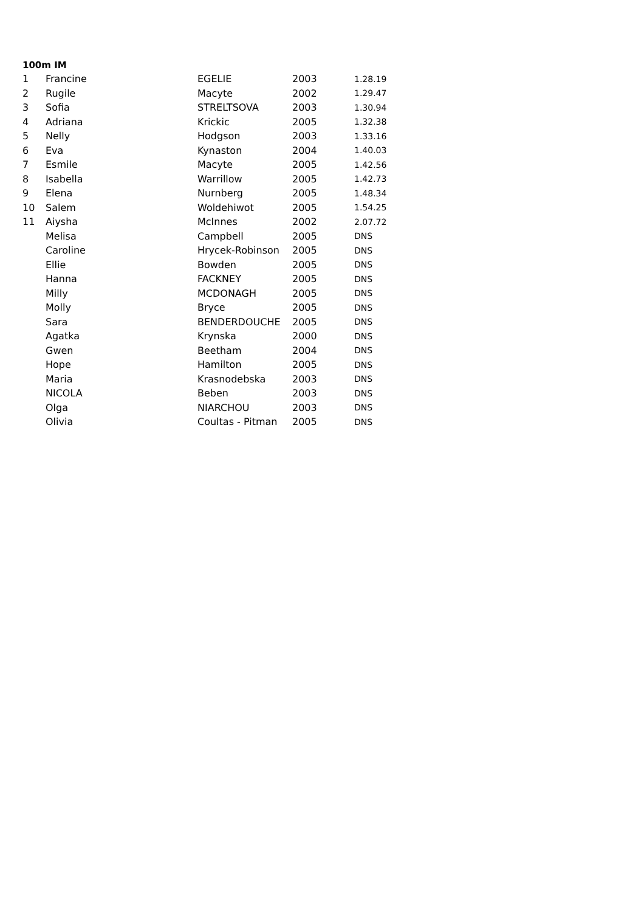100m IM
| 1 | Francine | EGELIE | 2003 | 1.28.19 |
| 2 | Rugile | Macyte | 2002 | 1.29.47 |
| 3 | Sofia | STRELTSOVA | 2003 | 1.30.94 |
| 4 | Adriana | Krickic | 2005 | 1.32.38 |
| 5 | Nelly | Hodgson | 2003 | 1.33.16 |
| 6 | Eva | Kynaston | 2004 | 1.40.03 |
| 7 | Esmile | Macyte | 2005 | 1.42.56 |
| 8 | Isabella | Warrillow | 2005 | 1.42.73 |
| 9 | Elena | Nurnberg | 2005 | 1.48.34 |
| 10 | Salem | Woldehiwot | 2005 | 1.54.25 |
| 11 | Aiysha | McInnes | 2002 | 2.07.72 |
| | Melisa | Campbell | 2005 | DNS |
| | Caroline | Hrycek-Robinson | 2005 | DNS |
| | Ellie | Bowden | 2005 | DNS |
| | Hanna | FACKNEY | 2005 | DNS |
| | Milly | MCDONAGH | 2005 | DNS |
| | Molly | Bryce | 2005 | DNS |
| | Sara | BENDERDOUCHE | 2005 | DNS |
| | Agatka | Krynska | 2000 | DNS |
| | Gwen | Beetham | 2004 | DNS |
| | Hope | Hamilton | 2005 | DNS |
| | Maria | Krasnodebska | 2003 | DNS |
| | NICOLA | Beben | 2003 | DNS |
| | Olga | NIARCHOU | 2003 | DNS |
| | Olivia | Coultas - Pitman | 2005 | DNS |